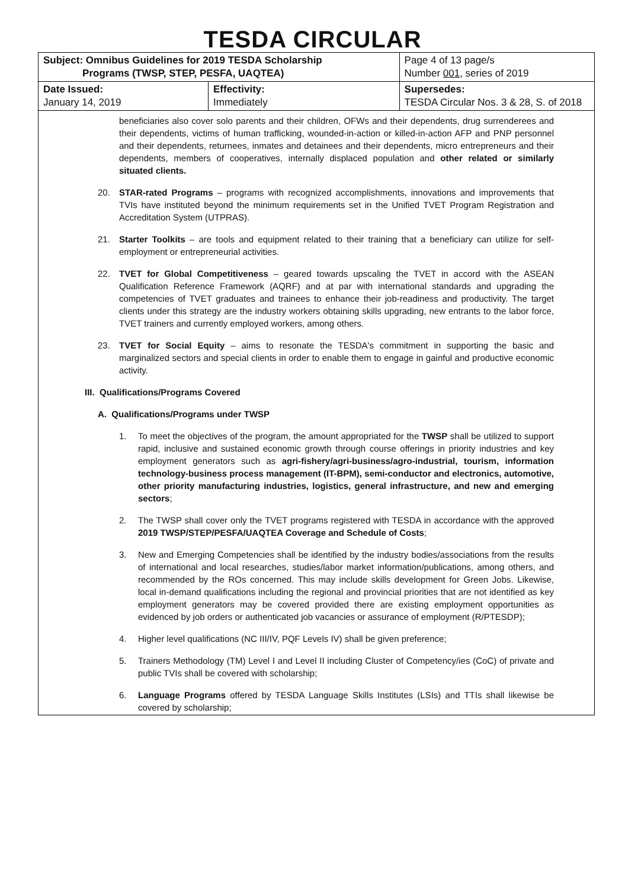TESDA CIRCULAR
| Subject: Omnibus Guidelines for 2019 TESDA Scholarship Programs (TWSP, STEP, PESFA, UAQTEA) | | Page 4 of 13 page/s Number 001 , series of 2019 |
| Date Issued: January 14, 2019 | Effectivity: Immediately | Supersedes: TESDA Circular Nos. 3 & 28, S. of 2018 |
beneficiaries also cover solo parents and their children, OFWs and their dependents, drug surrenderees and their dependents, victims of human trafficking, wounded-in-action or killed-in-action AFP and PNP personnel and their dependents, returnees, inmates and detainees and their dependents, micro entrepreneurs and their dependents, members of cooperatives, internally displaced population and other related or similarly situated clients.
20. STAR-rated Programs – programs with recognized accomplishments, innovations and improvements that TVIs have instituted beyond the minimum requirements set in the Unified TVET Program Registration and Accreditation System (UTPRAS).
21. Starter Toolkits – are tools and equipment related to their training that a beneficiary can utilize for self-employment or entrepreneurial activities.
22. TVET for Global Competitiveness – geared towards upscaling the TVET in accord with the ASEAN Qualification Reference Framework (AQRF) and at par with international standards and upgrading the competencies of TVET graduates and trainees to enhance their job-readiness and productivity. The target clients under this strategy are the industry workers obtaining skills upgrading, new entrants to the labor force, TVET trainers and currently employed workers, among others.
23. TVET for Social Equity – aims to resonate the TESDA's commitment in supporting the basic and marginalized sectors and special clients in order to enable them to engage in gainful and productive economic activity.
III. Qualifications/Programs Covered
A. Qualifications/Programs under TWSP
1. To meet the objectives of the program, the amount appropriated for the TWSP shall be utilized to support rapid, inclusive and sustained economic growth through course offerings in priority industries and key employment generators such as agri-fishery/agri-business/agro-industrial, tourism, information technology-business process management (IT-BPM), semi-conductor and electronics, automotive, other priority manufacturing industries, logistics, general infrastructure, and new and emerging sectors;
2. The TWSP shall cover only the TVET programs registered with TESDA in accordance with the approved 2019 TWSP/STEP/PESFA/UAQTEA Coverage and Schedule of Costs;
3. New and Emerging Competencies shall be identified by the industry bodies/associations from the results of international and local researches, studies/labor market information/publications, among others, and recommended by the ROs concerned. This may include skills development for Green Jobs. Likewise, local in-demand qualifications including the regional and provincial priorities that are not identified as key employment generators may be covered provided there are existing employment opportunities as evidenced by job orders or authenticated job vacancies or assurance of employment (R/PTESDP);
4. Higher level qualifications (NC III/IV, PQF Levels IV) shall be given preference;
5. Trainers Methodology (TM) Level I and Level II including Cluster of Competency/ies (CoC) of private and public TVIs shall be covered with scholarship;
6. Language Programs offered by TESDA Language Skills Institutes (LSIs) and TTIs shall likewise be covered by scholarship;